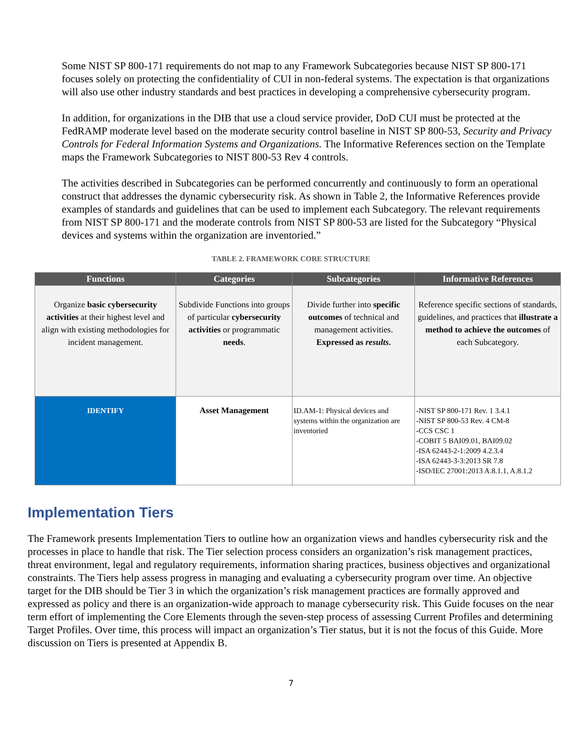Some NIST SP 800-171 requirements do not map to any Framework Subcategories because NIST SP 800-171 focuses solely on protecting the confidentiality of CUI in non-federal systems. The expectation is that organizations will also use other industry standards and best practices in developing a comprehensive cybersecurity program.
In addition, for organizations in the DIB that use a cloud service provider, DoD CUI must be protected at the FedRAMP moderate level based on the moderate security control baseline in NIST SP 800-53, Security and Privacy Controls for Federal Information Systems and Organizations. The Informative References section on the Template maps the Framework Subcategories to NIST 800-53 Rev 4 controls.
The activities described in Subcategories can be performed concurrently and continuously to form an operational construct that addresses the dynamic cybersecurity risk. As shown in Table 2, the Informative References provide examples of standards and guidelines that can be used to implement each Subcategory. The relevant requirements from NIST SP 800-171 and the moderate controls from NIST SP 800-53 are listed for the Subcategory “Physical devices and systems within the organization are inventoried.”
TABLE 2. FRAMEWORK CORE STRUCTURE
| Functions | Categories | Subcategories | Informative References |
| --- | --- | --- | --- |
| Organize basic cybersecurity activities at their highest level and align with existing methodologies for incident management. | Subdivide Functions into groups of particular cybersecurity activities or programmatic needs . | Divide further into specific outcomes of technical and management activities. Expressed as results . | Reference specific sections of standards, guidelines, and practices that illustrate a method to achieve the outcomes of each Subcategory. |
| IDENTIFY | Asset Management | ID.AM-1: Physical devices and systems within the organization are inventoried | -NIST SP 800-171 Rev. 1 3.4.1 -NIST SP 800-53 Rev. 4 CM-8 -CCS CSC 1 -COBIT 5 BAI09.01, BAI09.02 -ISA 62443-2-1:2009 4.2.3.4 -ISA 62443-3-3:2013 SR 7.8 -ISO/IEC 27001:2013 A.8.1.1, A.8.1.2 |
Implementation Tiers
The Framework presents Implementation Tiers to outline how an organization views and handles cybersecurity risk and the processes in place to handle that risk. The Tier selection process considers an organization’s risk management practices, threat environment, legal and regulatory requirements, information sharing practices, business objectives and organizational constraints. The Tiers help assess progress in managing and evaluating a cybersecurity program over time. An objective target for the DIB should be Tier 3 in which the organization’s risk management practices are formally approved and expressed as policy and there is an organization-wide approach to manage cybersecurity risk. This Guide focuses on the near term effort of implementing the Core Elements through the seven-step process of assessing Current Profiles and determining Target Profiles. Over time, this process will impact an organization’s Tier status, but it is not the focus of this Guide. More discussion on Tiers is presented at Appendix B.
7